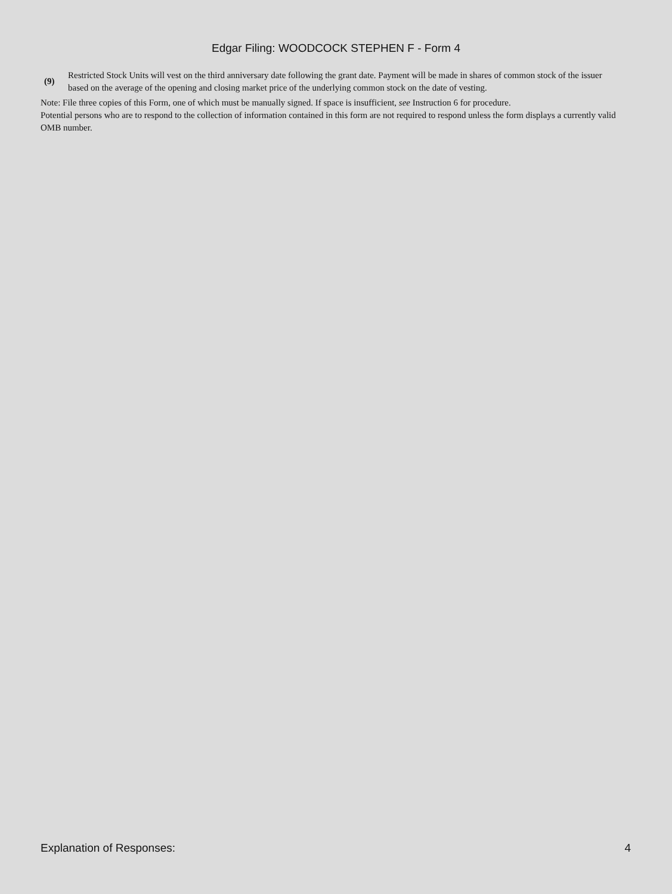Edgar Filing: WOODCOCK STEPHEN F - Form 4
(9)
Restricted Stock Units will vest on the third anniversary date following the grant date. Payment will be made in shares of common stock of the issuer based on the average of the opening and closing market price of the underlying common stock on the date of vesting.
Note: File three copies of this Form, one of which must be manually signed. If space is insufficient, see Instruction 6 for procedure.
Potential persons who are to respond to the collection of information contained in this form are not required to respond unless the form displays a currently valid OMB number.
Explanation of Responses: 4